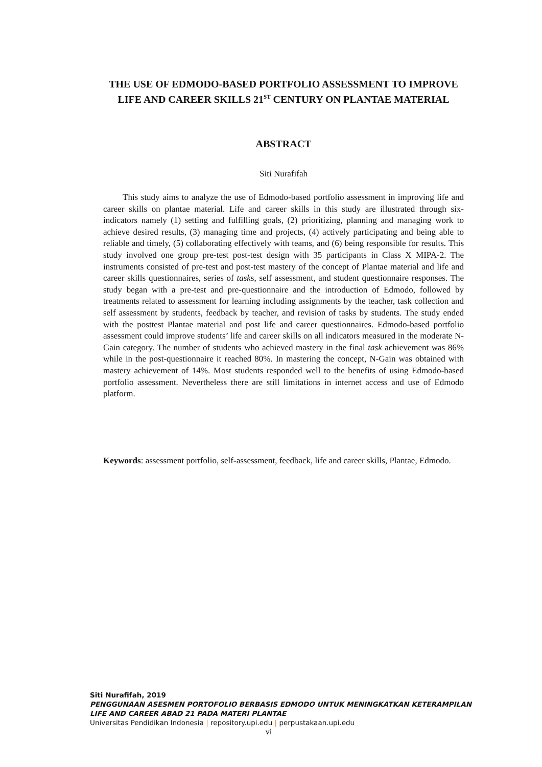THE USE OF EDMODO-BASED PORTFOLIO ASSESSMENT TO IMPROVE LIFE AND CAREER SKILLS 21<sup>ST</sup> CENTURY ON PLANTAE MATERIAL
ABSTRACT
Siti Nurafifah
This study aims to analyze the use of Edmodo-based portfolio assessment in improving life and career skills on plantae material. Life and career skills in this study are illustrated through six-indicators namely (1) setting and fulfilling goals, (2) prioritizing, planning and managing work to achieve desired results, (3) managing time and projects, (4) actively participating and being able to reliable and timely, (5) collaborating effectively with teams, and (6) being responsible for results. This study involved one group pre-test post-test design with 35 participants in Class X MIPA-2. The instruments consisted of pre-test and post-test mastery of the concept of Plantae material and life and career skills questionnaires, series of tasks, self assessment, and student questionnaire responses. The study began with a pre-test and pre-questionnaire and the introduction of Edmodo, followed by treatments related to assessment for learning including assignments by the teacher, task collection and self assessment by students, feedback by teacher, and revision of tasks by students. The study ended with the posttest Plantae material and post life and career questionnaires. Edmodo-based portfolio assessment could improve students’ life and career skills on all indicators measured in the moderate N-Gain category. The number of students who achieved mastery in the final task achievement was 86% while in the post-questionnaire it reached 80%. In mastering the concept, N-Gain was obtained with mastery achievement of 14%. Most students responded well to the benefits of using Edmodo-based portfolio assessment. Nevertheless there are still limitations in internet access and use of Edmodo platform.
Keywords: assessment portfolio, self-assessment, feedback, life and career skills, Plantae, Edmodo.
Siti Nurafifah, 2019
PENGGUNAAN ASESMEN PORTOFOLIO BERBASIS EDMODO UNTUK MENINGKATKAN KETERAMPILAN LIFE AND CAREER ABAD 21 PADA MATERI PLANTAE
Universitas Pendidikan Indonesia | repository.upi.edu | perpustakaan.upi.edu
vi